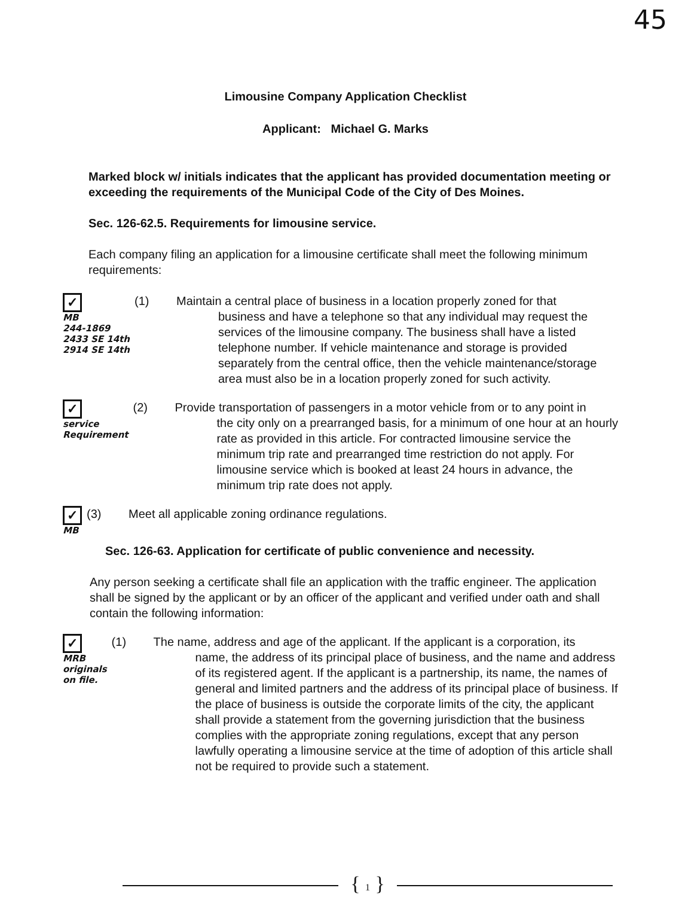45
Limousine Company Application Checklist
Applicant: Michael G. Marks
Marked block w/ initials indicates that the applicant has provided documentation meeting or exceeding the requirements of the Municipal Code of the City of Des Moines.
Sec. 126-62.5. Requirements for limousine service.
Each company filing an application for a limousine certificate shall meet the following minimum requirements:
✓
MB
244-1869
2433 SE 14th
2914 SE 14th
(1) Maintain a central place of business in a location properly zoned for that
business and have a telephone so that any individual may request the services of the limousine company. The business shall have a listed telephone number. If vehicle maintenance and storage is provided separately from the central office, then the vehicle maintenance/storage area must also be in a location properly zoned for such activity.
✓
service
Requirement
(2) Provide transportation of passengers in a motor vehicle from or to any point in
the city only on a prearranged basis, for a minimum of one hour at an hourly rate as provided in this article. For contracted limousine service the minimum trip rate and prearranged time restriction do not apply. For limousine service which is booked at least 24 hours in advance, the minimum trip rate does not apply.
✓
MB
(3) Meet all applicable zoning ordinance regulations.
Sec. 126-63. Application for certificate of public convenience and necessity.
Any person seeking a certificate shall file an application with the traffic engineer. The application shall be signed by the applicant or by an officer of the applicant and verified under oath and shall contain the following information:
✓
MRB
originals
on file.
(1) The name, address and age of the applicant. If the applicant is a corporation, its
name, the address of its principal place of business, and the name and address of its registered agent. If the applicant is a partnership, its name, the names of general and limited partners and the address of its principal place of business. If the place of business is outside the corporate limits of the city, the applicant shall provide a statement from the governing jurisdiction that the business complies with the appropriate zoning regulations, except that any person lawfully operating a limousine service at the time of adoption of this article shall not be required to provide such a statement.
{ 1 }